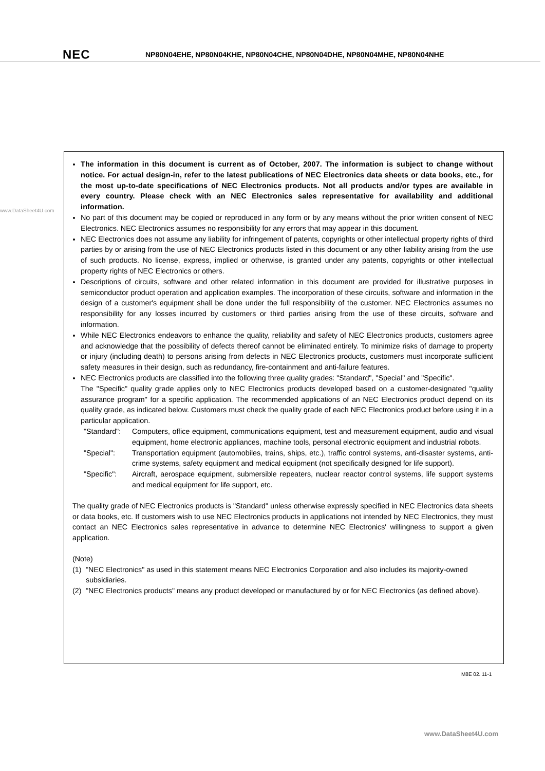NEC NP80N04EHE, NP80N04KHE, NP80N04CHE, NP80N04DHE, NP80N04MHE, NP80N04NHE
www.DataSheet4U.com
The information in this document is current as of October, 2007. The information is subject to change without notice. For actual design-in, refer to the latest publications of NEC Electronics data sheets or data books, etc., for the most up-to-date specifications of NEC Electronics products. Not all products and/or types are available in every country. Please check with an NEC Electronics sales representative for availability and additional information.
No part of this document may be copied or reproduced in any form or by any means without the prior written consent of NEC Electronics. NEC Electronics assumes no responsibility for any errors that may appear in this document.
NEC Electronics does not assume any liability for infringement of patents, copyrights or other intellectual property rights of third parties by or arising from the use of NEC Electronics products listed in this document or any other liability arising from the use of such products. No license, express, implied or otherwise, is granted under any patents, copyrights or other intellectual property rights of NEC Electronics or others.
Descriptions of circuits, software and other related information in this document are provided for illustrative purposes in semiconductor product operation and application examples. The incorporation of these circuits, software and information in the design of a customer's equipment shall be done under the full responsibility of the customer. NEC Electronics assumes no responsibility for any losses incurred by customers or third parties arising from the use of these circuits, software and information.
While NEC Electronics endeavors to enhance the quality, reliability and safety of NEC Electronics products, customers agree and acknowledge that the possibility of defects thereof cannot be eliminated entirely. To minimize risks of damage to property or injury (including death) to persons arising from defects in NEC Electronics products, customers must incorporate sufficient safety measures in their design, such as redundancy, fire-containment and anti-failure features.
NEC Electronics products are classified into the following three quality grades: "Standard", "Special" and "Specific".
The "Specific" quality grade applies only to NEC Electronics products developed based on a customer-designated "quality assurance program" for a specific application. The recommended applications of an NEC Electronics product depend on its quality grade, as indicated below. Customers must check the quality grade of each NEC Electronics product before using it in a particular application.
"Standard": Computers, office equipment, communications equipment, test and measurement equipment, audio and visual equipment, home electronic appliances, machine tools, personal electronic equipment and industrial robots.
"Special": Transportation equipment (automobiles, trains, ships, etc.), traffic control systems, anti-disaster systems, anti-crime systems, safety equipment and medical equipment (not specifically designed for life support).
"Specific": Aircraft, aerospace equipment, submersible repeaters, nuclear reactor control systems, life support systems and medical equipment for life support, etc.
The quality grade of NEC Electronics products is "Standard" unless otherwise expressly specified in NEC Electronics data sheets or data books, etc. If customers wish to use NEC Electronics products in applications not intended by NEC Electronics, they must contact an NEC Electronics sales representative in advance to determine NEC Electronics' willingness to support a given application.
(Note)
(1) "NEC Electronics" as used in this statement means NEC Electronics Corporation and also includes its majority-owned subsidiaries.
(2) "NEC Electronics products" means any product developed or manufactured by or for NEC Electronics (as defined above).
M8E 02. 11-1
www.DataSheet4U.com